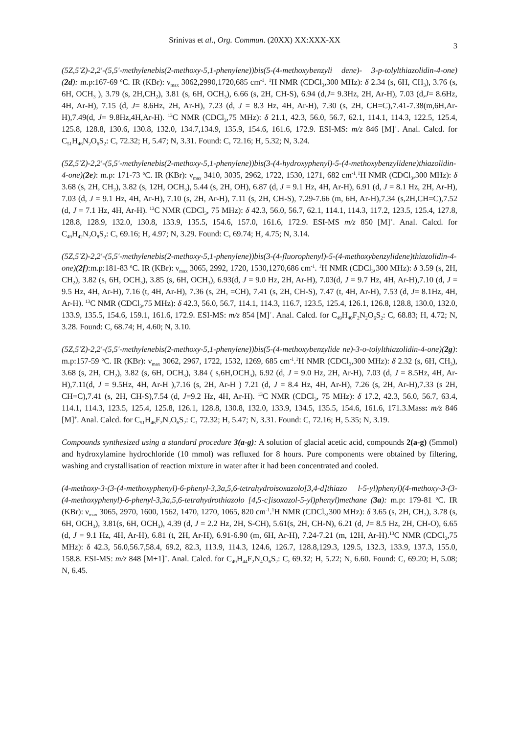Srinivas et al., Org. Commun. (20XX) XX:XXX-XX 3
(5Z,5'Z)-2,2'-(5,5'-methylenebis(2-methoxy-5,1-phenylene))bis(5-(4-methoxybenzyli dene)- 3-p-tolylthiazolidin-4-one)(2d): m.p:167-69 <sup>o</sup>C. IR (KBr): ν<sub>max</sub> 3062,2990,1720,685 cm<sup>-1</sup>. <sup>1</sup>H NMR (CDCl<sub>3</sub>,300 MHz): δ 2.34 (s, 6H, CH<sub>3</sub>), 3.76 (s, 6H, OCH<sub>3</sub> ), 3.79 (s, 2H,CH<sub>2</sub>), 3.81 (s, 6H, OCH<sub>3</sub>), 6.66 (s, 2H, CH-S), 6.94 (d,J= 9.3Hz, 2H, Ar-H), 7.03 (d,J= 8.6Hz, 4H, Ar-H), 7.15 (d, J= 8.6Hz, 2H, Ar-H), 7.23 (d, J = 8.3 Hz, 4H, Ar-H), 7.30 (s, 2H, CH=C),7.41-7.38(m,6H,Ar-H),7.49(d, J= 9.8Hz,4H,Ar-H). <sup>13</sup>C NMR (CDCl<sub>3</sub>,75 MHz): δ 21.1, 42.3, 56.0, 56.7, 62.1, 114.1, 114.3, 122.5, 125.4, 125.8, 128.8, 130.6, 130.8, 132.0, 134.7,134.9, 135.9, 154.6, 161.6, 172.9. ESI-MS: m/z 846 [M]<sup>+</sup>. Anal. Calcd. for C<sub>51</sub>H<sub>46</sub>N<sub>2</sub>O<sub>6</sub>S<sub>2</sub>: C, 72.32; H, 5.47; N, 3.31. Found: C, 72.16; H, 5.32; N, 3.24.
(5Z,5'Z)-2,2'-(5,5'-methylenebis(2-methoxy-5,1-phenylene))bis(3-(4-hydroxyphenyl)-5-(4-methoxybenzylidene)thiazolidin-4-one)(2e): m.p: 171-73 <sup>o</sup>C. IR (KBr): ν<sub>max</sub> 3410, 3035, 2962, 1722, 1530, 1271, 682 cm<sup>-1</sup>.<sup>1</sup>H NMR (CDCl<sub>3</sub>,300 MHz): δ 3.68 (s, 2H, CH<sub>2</sub>), 3.82 (s, 12H, OCH<sub>3</sub>), 5.44 (s, 2H, OH), 6.87 (d, J = 9.1 Hz, 4H, Ar-H), 6.91 (d, J = 8.1 Hz, 2H, Ar-H), 7.03 (d, J = 9.1 Hz, 4H, Ar-H), 7.10 (s, 2H, Ar-H), 7.11 (s, 2H, CH-S), 7.29-7.66 (m, 6H, Ar-H),7.34 (s,2H,CH=C),7.52 (d, J = 7.1 Hz, 4H, Ar-H). <sup>13</sup>C NMR (CDCl<sub>3</sub>, 75 MHz): δ 42.3, 56.0, 56.7, 62.1, 114.1, 114.3, 117.2, 123.5, 125.4, 127.8, 128.8, 128.9, 132.0, 130.8, 133.9, 135.5, 154.6, 157.0, 161.6, 172.9. ESI-MS m/z 850 [M]<sup>+</sup>. Anal. Calcd. for C<sub>49</sub>H<sub>42</sub>N<sub>2</sub>O<sub>8</sub>S<sub>2</sub>: C, 69.16; H, 4.97; N, 3.29. Found: C, 69.74; H, 4.75; N, 3.14.
(5Z,5'Z)-2,2'-(5,5'-methylenebis(2-methoxy-5,1-phenylene))bis(3-(4-fluorophenyl)-5-(4-methoxybenzylidene)thiazolidin-4-one)(2f):m.p:181-83 <sup>o</sup>C. IR (KBr): ν<sub>max</sub> 3065, 2992, 1720, 1530,1270,686 cm<sup>-1</sup>. <sup>1</sup>H NMR (CDCl<sub>3</sub>,300 MHz): δ 3.59 (s, 2H, CH<sub>2</sub>), 3.82 (s, 6H, OCH<sub>3</sub>), 3.85 (s, 6H, OCH<sub>3</sub>), 6.93(d, J = 9.0 Hz, 2H, Ar-H), 7.03(d, J = 9.7 Hz, 4H, Ar-H),7.10 (d, J = 9.5 Hz, 4H, Ar-H), 7.16 (t, 4H, Ar-H), 7.36 (s, 2H, =CH), 7.41 (s, 2H, CH-S), 7.47 (t, 4H, Ar-H), 7.53 (d, J= 8.1Hz, 4H, Ar-H). <sup>13</sup>C NMR (CDCl<sub>3</sub>,75 MHz): δ 42.3, 56.0, 56.7, 114.1, 114.3, 116.7, 123.5, 125.4, 126.1, 126.8, 128.8, 130.0, 132.0, 133.9, 135.5, 154.6, 159.1, 161.6, 172.9. ESI-MS: m/z 854 [M]<sup>+</sup>. Anal. Calcd. for C<sub>49</sub>H<sub>40</sub>F<sub>2</sub>N<sub>2</sub>O<sub>6</sub>S<sub>2</sub>: C, 68.83; H, 4.72; N, 3.28. Found: C, 68.74; H, 4.60; N, 3.10.
(5Z,5'Z)-2,2'-(5,5'-methylenebis(2-methoxy-5,1-phenylene))bis(5-(4-methoxybenzylide ne)-3-o-tolylthiazolidin-4-one)(2g): m.p:157-59 <sup>o</sup>C. IR (KBr): ν<sub>max</sub> 3062, 2967, 1722, 1532, 1269, 685 cm<sup>-1</sup>.<sup>1</sup>H NMR (CDCl<sub>3</sub>,300 MHz): δ 2.32 (s, 6H, CH<sub>3</sub>), 3.68 (s, 2H, CH<sub>2</sub>), 3.82 (s, 6H, OCH<sub>3</sub>), 3.84 ( s,6H,OCH<sub>3</sub>), 6.92 (d, J = 9.0 Hz, 2H, Ar-H), 7.03 (d, J = 8.5Hz, 4H, Ar-H),7.11(d, J = 9.5Hz, 4H, Ar-H ),7.16 (s, 2H, Ar-H ) 7.21 (d, J = 8.4 Hz, 4H, Ar-H), 7.26 (s, 2H, Ar-H),7.33 (s 2H, CH=C),7.41 (s, 2H, CH-S),7.54 (d, J=9.2 Hz, 4H, Ar-H). <sup>13</sup>C NMR (CDCl<sub>3</sub>, 75 MHz): δ 17.2, 42.3, 56.0, 56.7, 63.4, 114.1, 114.3, 123.5, 125.4, 125.8, 126.1, 128.8, 130.8, 132.0, 133.9, 134.5, 135.5, 154.6, 161.6, 171.3.Mass: m/z 846 [M]<sup>+</sup>. Anal. Calcd. for C<sub>51</sub>H<sub>46</sub>F<sub>2</sub>N<sub>2</sub>O<sub>6</sub>S<sub>2</sub>: C, 72.32; H, 5.47; N, 3.31. Found: C, 72.16; H, 5.35; N, 3.19.
Compounds synthesized using a standard procedure 3(a-g): A solution of glacial acetic acid, compounds 2(a-g) (5mmol) and hydroxylamine hydrochloride (10 mmol) was refluxed for 8 hours. Pure components were obtained by filtering, washing and crystallisation of reaction mixture in water after it had been concentrated and cooled.
(4-methoxy-3-(3-(4-methoxyphenyl)-6-phenyl-3,3a,5,6-tetrahydroisoxazolo[3,4-d]thiazo l-5-yl)phenyl)(4-methoxy-3-(3-(4-methoxyphenyl)-6-phenyl-3,3a,5,6-tetrahydrothiazolo [4,5-c]isoxazol-5-yl)phenyl)methane (3a): m.p: 179-81 <sup>o</sup>C. IR (KBr): ν<sub>max</sub> 3065, 2970, 1600, 1562, 1470, 1270, 1065, 820 cm<sup>-1</sup>.<sup>1</sup>H NMR (CDCl<sub>3</sub>,300 MHz): δ 3.65 (s, 2H, CH<sub>2</sub>), 3.78 (s, 6H, OCH<sub>3</sub>), 3.81(s, 6H, OCH<sub>3</sub>), 4.39 (d, J = 2.2 Hz, 2H, S-CH), 5.61(s, 2H, CH-N), 6.21 (d, J= 8.5 Hz, 2H, CH-O), 6.65 (d, J = 9.1 Hz, 4H, Ar-H), 6.81 (t, 2H, Ar-H), 6.91-6.90 (m, 6H, Ar-H), 7.24-7.21 (m, 12H, Ar-H).<sup>13</sup>C NMR (CDCl<sub>3</sub>,75 MHz): δ 42.3, 56.0,56.7,58.4, 69.2, 82.3, 113.9, 114.3, 124.6, 126.7, 128.8,129.3, 129.5, 132.3, 133.9, 137.3, 155.0, 158.8. ESI-MS: m/z 848 [M+1]<sup>+</sup>. Anal. Calcd. for C<sub>49</sub>H<sub>44</sub>F<sub>2</sub>N<sub>4</sub>O<sub>6</sub>S<sub>2</sub>: C, 69.32; H, 5.22; N, 6.60. Found: C, 69.20; H, 5.08; N, 6.45.